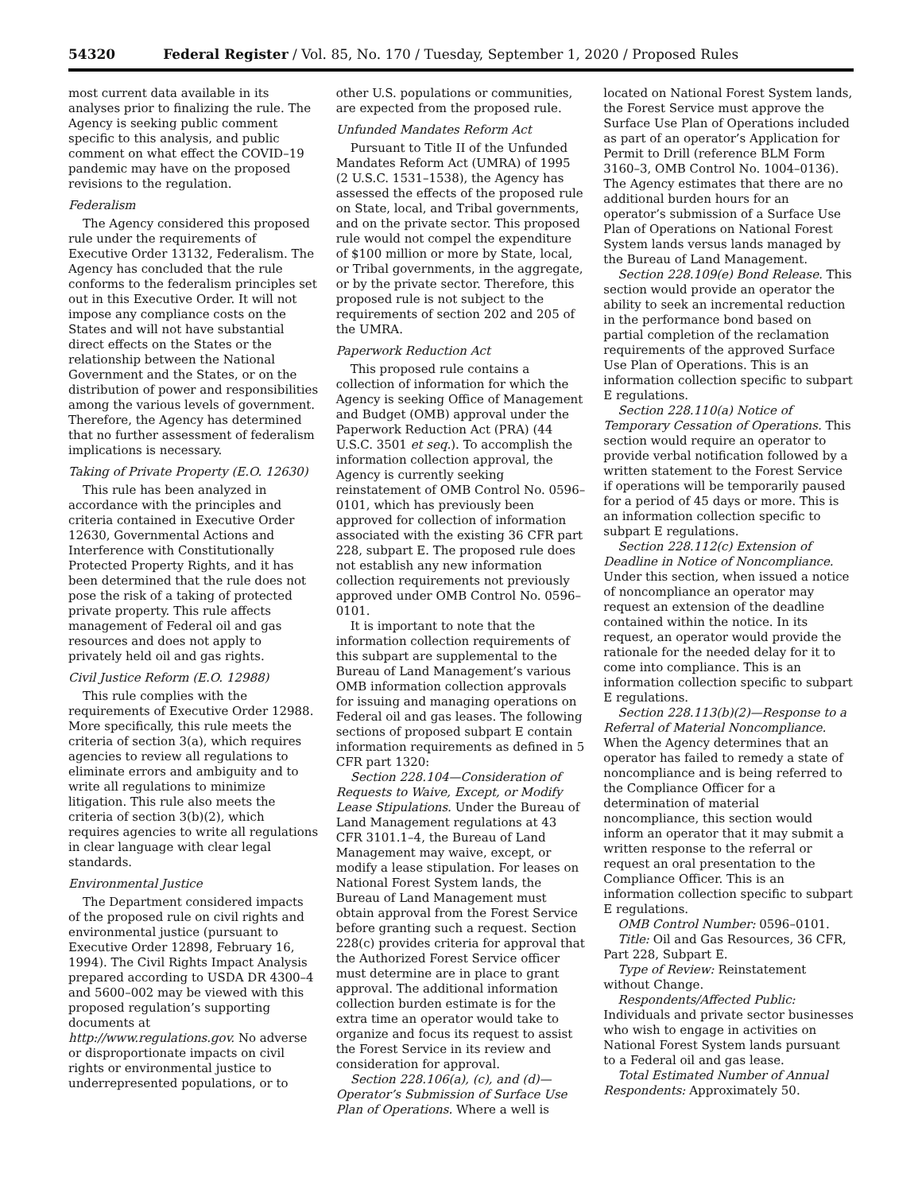54320 Federal Register / Vol. 85, No. 170 / Tuesday, September 1, 2020 / Proposed Rules
most current data available in its analyses prior to finalizing the rule. The Agency is seeking public comment specific to this analysis, and public comment on what effect the COVID–19 pandemic may have on the proposed revisions to the regulation.
Federalism
The Agency considered this proposed rule under the requirements of Executive Order 13132, Federalism. The Agency has concluded that the rule conforms to the federalism principles set out in this Executive Order. It will not impose any compliance costs on the States and will not have substantial direct effects on the States or the relationship between the National Government and the States, or on the distribution of power and responsibilities among the various levels of government. Therefore, the Agency has determined that no further assessment of federalism implications is necessary.
Taking of Private Property (E.O. 12630)
This rule has been analyzed in accordance with the principles and criteria contained in Executive Order 12630, Governmental Actions and Interference with Constitutionally Protected Property Rights, and it has been determined that the rule does not pose the risk of a taking of protected private property. This rule affects management of Federal oil and gas resources and does not apply to privately held oil and gas rights.
Civil Justice Reform (E.O. 12988)
This rule complies with the requirements of Executive Order 12988. More specifically, this rule meets the criteria of section 3(a), which requires agencies to review all regulations to eliminate errors and ambiguity and to write all regulations to minimize litigation. This rule also meets the criteria of section 3(b)(2), which requires agencies to write all regulations in clear language with clear legal standards.
Environmental Justice
The Department considered impacts of the proposed rule on civil rights and environmental justice (pursuant to Executive Order 12898, February 16, 1994). The Civil Rights Impact Analysis prepared according to USDA DR 4300–4 and 5600–002 may be viewed with this proposed regulation’s supporting documents at http://www.regulations.gov. No adverse or disproportionate impacts on civil rights or environmental justice to underrepresented populations, or to
other U.S. populations or communities, are expected from the proposed rule.
Unfunded Mandates Reform Act
Pursuant to Title II of the Unfunded Mandates Reform Act (UMRA) of 1995 (2 U.S.C. 1531–1538), the Agency has assessed the effects of the proposed rule on State, local, and Tribal governments, and on the private sector. This proposed rule would not compel the expenditure of $100 million or more by State, local, or Tribal governments, in the aggregate, or by the private sector. Therefore, this proposed rule is not subject to the requirements of section 202 and 205 of the UMRA.
Paperwork Reduction Act
This proposed rule contains a collection of information for which the Agency is seeking Office of Management and Budget (OMB) approval under the Paperwork Reduction Act (PRA) (44 U.S.C. 3501 et seq.). To accomplish the information collection approval, the Agency is currently seeking reinstatement of OMB Control No. 0596–0101, which has previously been approved for collection of information associated with the existing 36 CFR part 228, subpart E. The proposed rule does not establish any new information collection requirements not previously approved under OMB Control No. 0596–0101.
It is important to note that the information collection requirements of this subpart are supplemental to the Bureau of Land Management’s various OMB information collection approvals for issuing and managing operations on Federal oil and gas leases. The following sections of proposed subpart E contain information requirements as defined in 5 CFR part 1320:
Section 228.104—Consideration of Requests to Waive, Except, or Modify Lease Stipulations. Under the Bureau of Land Management regulations at 43 CFR 3101.1–4, the Bureau of Land Management may waive, except, or modify a lease stipulation. For leases on National Forest System lands, the Bureau of Land Management must obtain approval from the Forest Service before granting such a request. Section 228(c) provides criteria for approval that the Authorized Forest Service officer must determine are in place to grant approval. The additional information collection burden estimate is for the extra time an operator would take to organize and focus its request to assist the Forest Service in its review and consideration for approval.
Section 228.106(a), (c), and (d)—Operator’s Submission of Surface Use Plan of Operations. Where a well is
located on National Forest System lands, the Forest Service must approve the Surface Use Plan of Operations included as part of an operator’s Application for Permit to Drill (reference BLM Form 3160–3, OMB Control No. 1004–0136). The Agency estimates that there are no additional burden hours for an operator’s submission of a Surface Use Plan of Operations on National Forest System lands versus lands managed by the Bureau of Land Management.
Section 228.109(e) Bond Release. This section would provide an operator the ability to seek an incremental reduction in the performance bond based on partial completion of the reclamation requirements of the approved Surface Use Plan of Operations. This is an information collection specific to subpart E regulations.
Section 228.110(a) Notice of Temporary Cessation of Operations. This section would require an operator to provide verbal notification followed by a written statement to the Forest Service if operations will be temporarily paused for a period of 45 days or more. This is an information collection specific to subpart E regulations.
Section 228.112(c) Extension of Deadline in Notice of Noncompliance. Under this section, when issued a notice of noncompliance an operator may request an extension of the deadline contained within the notice. In its request, an operator would provide the rationale for the needed delay for it to come into compliance. This is an information collection specific to subpart E regulations.
Section 228.113(b)(2)—Response to a Referral of Material Noncompliance. When the Agency determines that an operator has failed to remedy a state of noncompliance and is being referred to the Compliance Officer for a determination of material noncompliance, this section would inform an operator that it may submit a written response to the referral or request an oral presentation to the Compliance Officer. This is an information collection specific to subpart E regulations.
OMB Control Number: 0596–0101.
Title: Oil and Gas Resources, 36 CFR, Part 228, Subpart E.
Type of Review: Reinstatement without Change.
Respondents/Affected Public: Individuals and private sector businesses who wish to engage in activities on National Forest System lands pursuant to a Federal oil and gas lease.
Total Estimated Number of Annual Respondents: Approximately 50.